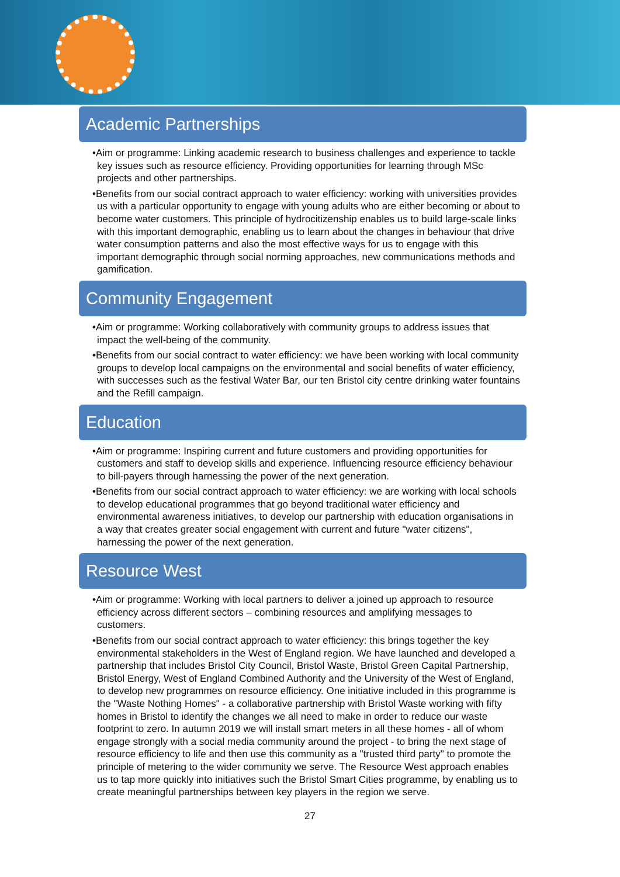Academic Partnerships
•Aim or programme: Linking academic research to business challenges and experience to tackle key issues such as resource efficiency. Providing opportunities for learning through MSc projects and other partnerships.
•Benefits from our social contract approach to water efficiency: working with universities provides us with a particular opportunity to engage with young adults who are either becoming or about to become water customers. This principle of hydrocitizenship enables us to build large-scale links with this important demographic, enabling us to learn about the changes in behaviour that drive water consumption patterns and also the most effective ways for us to engage with this important demographic through social norming approaches, new communications methods and gamification.
Community Engagement
•Aim or programme: Working collaboratively with community groups to address issues that impact the well-being of the community.
•Benefits from our social contract to water efficiency: we have been working with local community groups to develop local campaigns on the environmental and social benefits of water efficiency, with successes such as the festival Water Bar, our ten Bristol city centre drinking water fountains and the Refill campaign.
Education
•Aim or programme: Inspiring current and future customers and providing opportunities for customers and staff to develop skills and experience. Influencing resource efficiency behaviour to bill-payers through harnessing the power of the next generation.
•Benefits from our social contract approach to water efficiency: we are working with local schools to develop educational programmes that go beyond traditional water efficiency and environmental awareness initiatives, to develop our partnership with education organisations in a way that creates greater social engagement with current and future "water citizens", harnessing the power of the next generation.
Resource West
•Aim or programme: Working with local partners to deliver a joined up approach to resource efficiency across different sectors – combining resources and amplifying messages to customers.
•Benefits from our social contract approach to water efficiency: this brings together the key environmental stakeholders in the West of England region. We have launched and developed a partnership that includes Bristol City Council, Bristol Waste, Bristol Green Capital Partnership, Bristol Energy, West of England Combined Authority and the University of the West of England, to develop new programmes on resource efficiency. One initiative included in this programme is the "Waste Nothing Homes" - a collaborative partnership with Bristol Waste working with fifty homes in Bristol to identify the changes we all need to make in order to reduce our waste footprint to zero. In autumn 2019 we will install smart meters in all these homes - all of whom engage strongly with a social media community around the project - to bring the next stage of resource efficiency to life and then use this community as a "trusted third party" to promote the principle of metering to the wider community we serve. The Resource West approach enables us to tap more quickly into initiatives such the Bristol Smart Cities programme, by enabling us to create meaningful partnerships between key players in the region we serve.
27